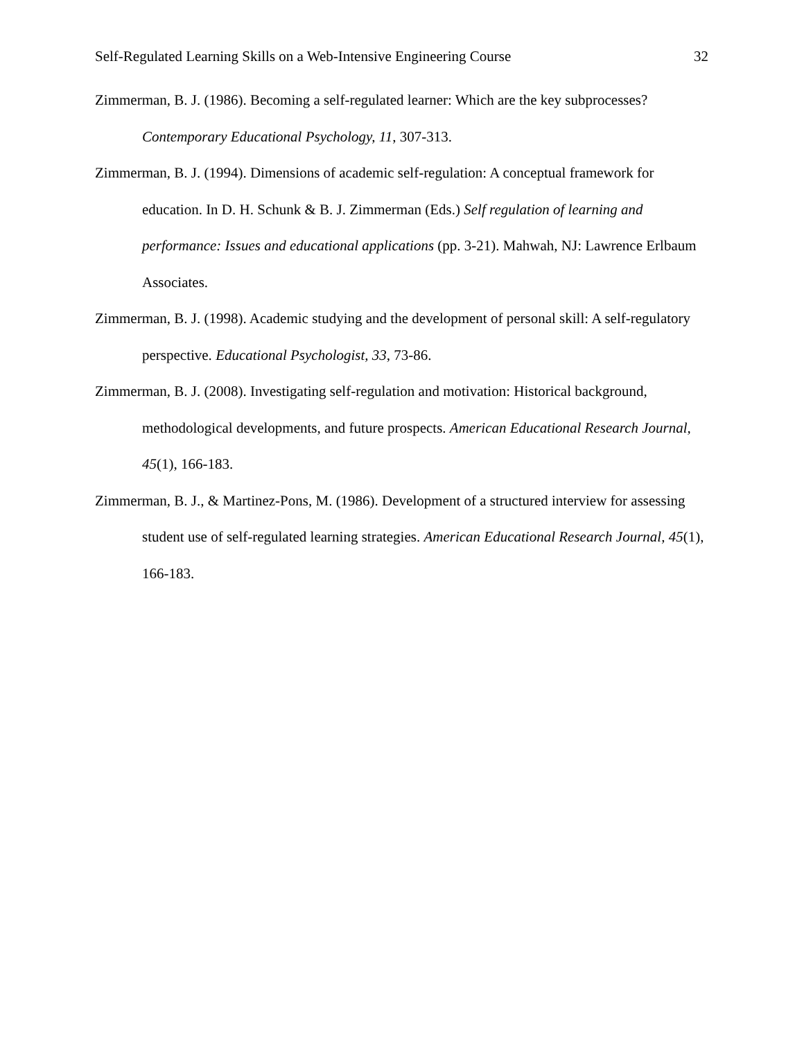Self-Regulated Learning Skills on a Web-Intensive Engineering Course 32
Zimmerman, B. J. (1986). Becoming a self-regulated learner: Which are the key subprocesses? Contemporary Educational Psychology, 11, 307-313.
Zimmerman, B. J. (1994). Dimensions of academic self-regulation: A conceptual framework for education. In D. H. Schunk & B. J. Zimmerman (Eds.) Self regulation of learning and performance: Issues and educational applications (pp. 3-21). Mahwah, NJ: Lawrence Erlbaum Associates.
Zimmerman, B. J. (1998). Academic studying and the development of personal skill: A self-regulatory perspective. Educational Psychologist, 33, 73-86.
Zimmerman, B. J. (2008). Investigating self-regulation and motivation: Historical background, methodological developments, and future prospects. American Educational Research Journal, 45(1), 166-183.
Zimmerman, B. J., & Martinez-Pons, M. (1986). Development of a structured interview for assessing student use of self-regulated learning strategies. American Educational Research Journal, 45(1), 166-183.